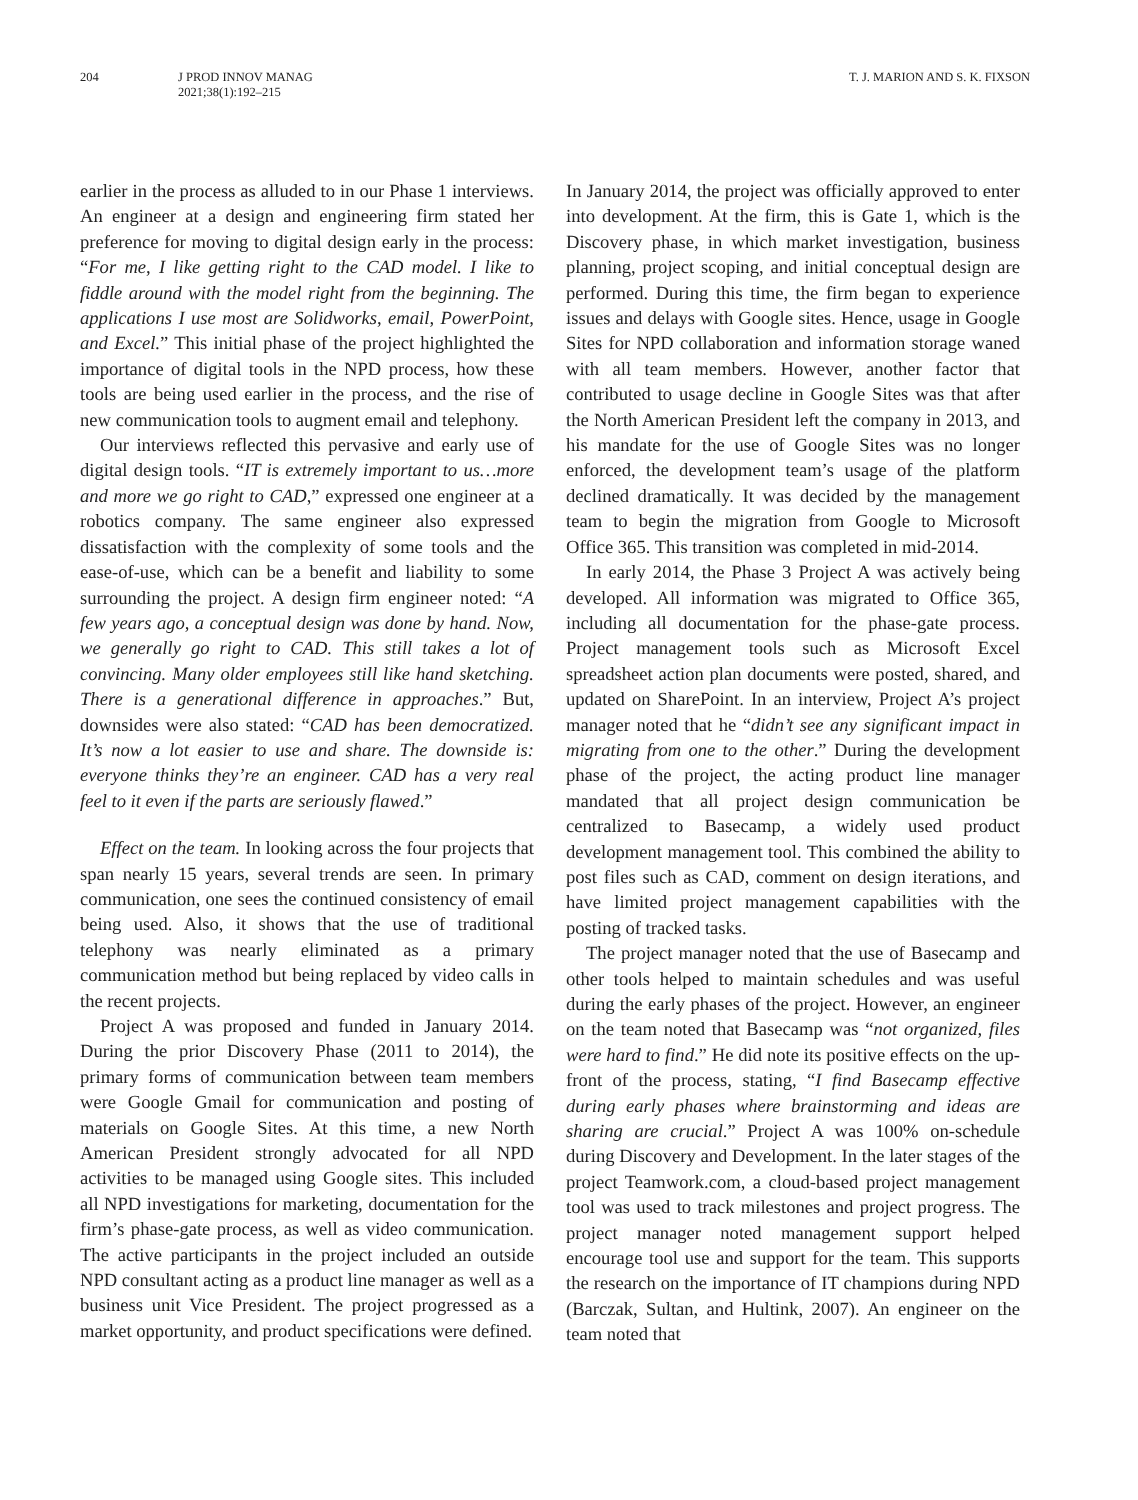204 J PROD INNOV MANAG
2021;38(1):192–215
T. J. MARION AND S. K. FIXSON
earlier in the process as alluded to in our Phase 1 interviews. An engineer at a design and engineering firm stated her preference for moving to digital design early in the process: “For me, I like getting right to the CAD model. I like to fiddle around with the model right from the beginning. The applications I use most are Solidworks, email, PowerPoint, and Excel.” This initial phase of the project highlighted the importance of digital tools in the NPD process, how these tools are being used earlier in the process, and the rise of new communication tools to augment email and telephony.
Our interviews reflected this pervasive and early use of digital design tools. “IT is extremely important to us…more and more we go right to CAD,” expressed one engineer at a robotics company. The same engineer also expressed dissatisfaction with the complexity of some tools and the ease-of-use, which can be a benefit and liability to some surrounding the project. A design firm engineer noted: “A few years ago, a conceptual design was done by hand. Now, we generally go right to CAD. This still takes a lot of convincing. Many older employees still like hand sketching. There is a generational difference in approaches.” But, downsides were also stated: “CAD has been democratized. It’s now a lot easier to use and share. The downside is: everyone thinks they’re an engineer. CAD has a very real feel to it even if the parts are seriously flawed.”
Effect on the team. In looking across the four projects that span nearly 15 years, several trends are seen. In primary communication, one sees the continued consistency of email being used. Also, it shows that the use of traditional telephony was nearly eliminated as a primary communication method but being replaced by video calls in the recent projects.
Project A was proposed and funded in January 2014. During the prior Discovery Phase (2011 to 2014), the primary forms of communication between team members were Google Gmail for communication and posting of materials on Google Sites. At this time, a new North American President strongly advocated for all NPD activities to be managed using Google sites. This included all NPD investigations for marketing, documentation for the firm’s phase-gate process, as well as video communication. The active participants in the project included an outside NPD consultant acting as a product line manager as well as a business unit Vice President. The project progressed as a market opportunity, and product specifications were defined.
In January 2014, the project was officially approved to enter into development. At the firm, this is Gate 1, which is the Discovery phase, in which market investigation, business planning, project scoping, and initial conceptual design are performed. During this time, the firm began to experience issues and delays with Google sites. Hence, usage in Google Sites for NPD collaboration and information storage waned with all team members. However, another factor that contributed to usage decline in Google Sites was that after the North American President left the company in 2013, and his mandate for the use of Google Sites was no longer enforced, the development team’s usage of the platform declined dramatically. It was decided by the management team to begin the migration from Google to Microsoft Office 365. This transition was completed in mid-2014.
In early 2014, the Phase 3 Project A was actively being developed. All information was migrated to Office 365, including all documentation for the phase-gate process. Project management tools such as Microsoft Excel spreadsheet action plan documents were posted, shared, and updated on SharePoint. In an interview, Project A’s project manager noted that he “didn’t see any significant impact in migrating from one to the other.” During the development phase of the project, the acting product line manager mandated that all project design communication be centralized to Basecamp, a widely used product development management tool. This combined the ability to post files such as CAD, comment on design iterations, and have limited project management capabilities with the posting of tracked tasks.
The project manager noted that the use of Basecamp and other tools helped to maintain schedules and was useful during the early phases of the project. However, an engineer on the team noted that Basecamp was “not organized, files were hard to find.” He did note its positive effects on the up-front of the process, stating, “I find Basecamp effective during early phases where brainstorming and ideas are sharing are crucial.” Project A was 100% on-schedule during Discovery and Development. In the later stages of the project Teamwork.com, a cloud-based project management tool was used to track milestones and project progress. The project manager noted management support helped encourage tool use and support for the team. This supports the research on the importance of IT champions during NPD (Barczak, Sultan, and Hultink, 2007). An engineer on the team noted that